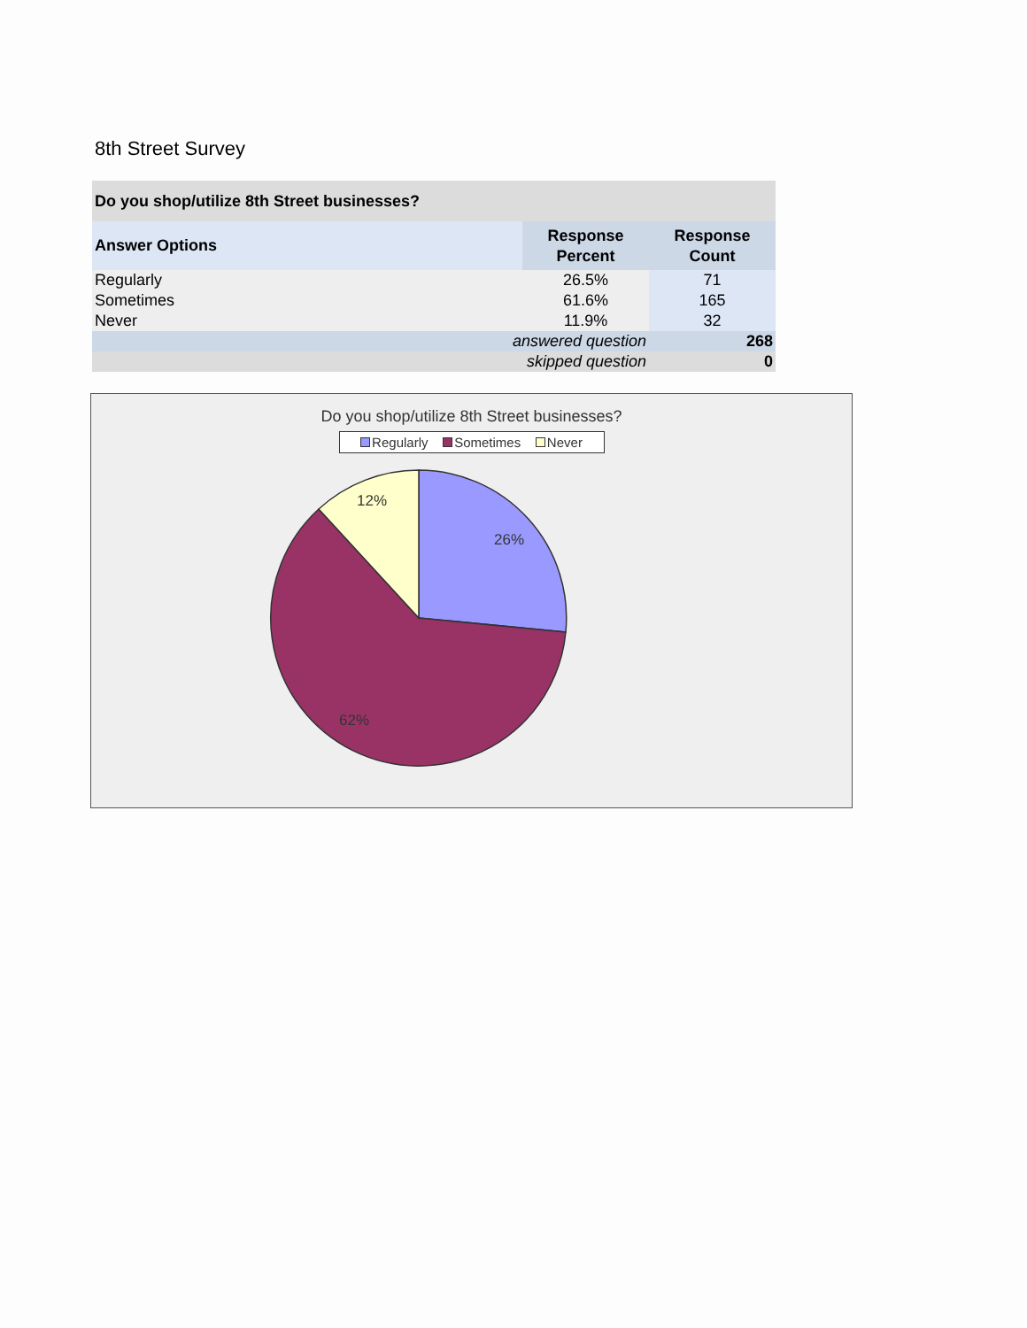8th Street Survey
| Do you shop/utilize 8th Street businesses? | | |
| --- | --- | --- |
| Answer Options | Response Percent | Response Count |
| Regularly | 26.5% | 71 |
| Sometimes | 61.6% | 165 |
| Never | 11.9% | 32 |
| answered question | | 268 |
| skipped question | | 0 |
Do you shop/utilize 8th Street businesses?
Regularly Sometimes Never
26%
62%
12%